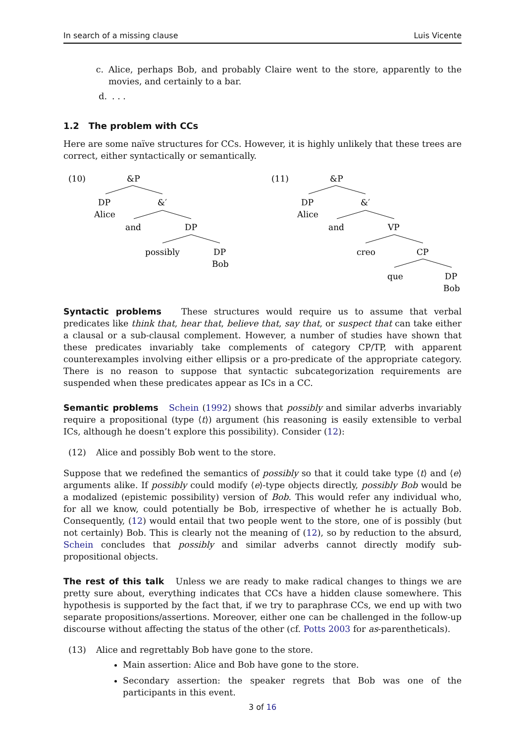In search of a missing clause Luis Vicente
c. Alice, perhaps Bob, and probably Claire went to the store, apparently to the movies, and certainly to a bar.
d. . . .
1.2 The problem with CCs
Here are some naïve structures for CCs. However, it is highly unlikely that these trees are correct, either syntactically or semantically.
(10)
&P
DP
Alice
&′
and
DP
possibly
DP
Bob
(11)
&P
DP
Alice
&′
and
VP
creo
CP
que
DP
Bob
Syntactic problems These structures would require us to assume that verbal predicates like think that, hear that, believe that, say that, or suspect that can take either a clausal or a sub-clausal complement. However, a number of studies have shown that these predicates invariably take complements of category CP/TP, with apparent counterexamples involving either ellipsis or a pro-predicate of the appropriate category. There is no reason to suppose that syntactic subcategorization requirements are suspended when these predicates appear as ICs in a CC.
Semantic problems Schein (1992) shows that possibly and similar adverbs invariably require a propositional (type ⟨t⟩) argument (his reasoning is easily extensible to verbal ICs, although he doesn’t explore this possibility). Consider (12):
(12) Alice and possibly Bob went to the store.
Suppose that we redefined the semantics of possibly so that it could take type ⟨t⟩ and ⟨e⟩ arguments alike. If possibly could modify ⟨e⟩-type objects directly, possibly Bob would be a modalized (epistemic possibility) version of Bob. This would refer any individual who, for all we know, could potentially be Bob, irrespective of whether he is actually Bob. Consequently, (12) would entail that two people went to the store, one of is possibly (but not certainly) Bob. This is clearly not the meaning of (12), so by reduction to the absurd, Schein concludes that possibly and similar adverbs cannot directly modify sub-propositional objects.
The rest of this talk Unless we are ready to make radical changes to things we are pretty sure about, everything indicates that CCs have a hidden clause somewhere. This hypothesis is supported by the fact that, if we try to paraphrase CCs, we end up with two separate propositions/assertions. Moreover, either one can be challenged in the follow-up discourse without affecting the status of the other (cf. Potts 2003 for as-parentheticals).
(13) Alice and regrettably Bob have gone to the store.
Main assertion: Alice and Bob have gone to the store.
Secondary assertion: the speaker regrets that Bob was one of the participants in this event.
3 of 16